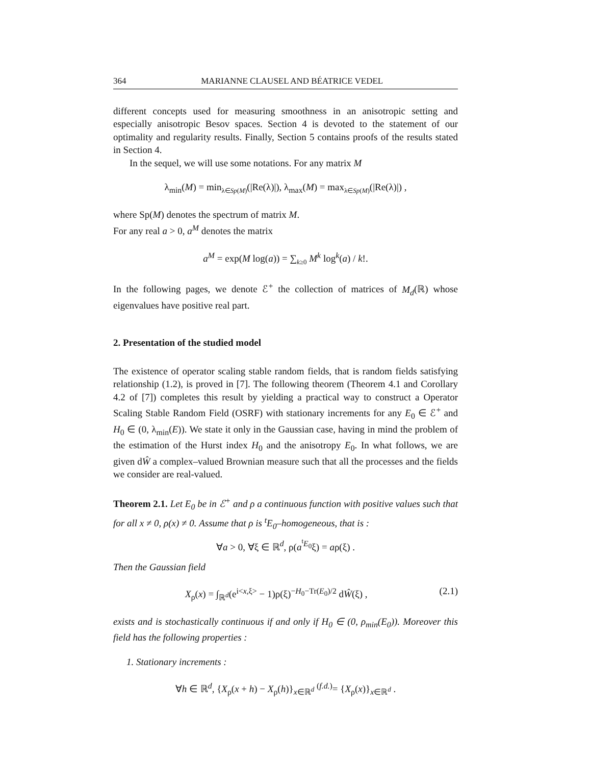364 MARIANNE CLAUSEL AND BÉATRICE VEDEL
different concepts used for measuring smoothness in an anisotropic setting and especially anisotropic Besov spaces. Section 4 is devoted to the statement of our optimality and regularity results. Finally, Section 5 contains proofs of the results stated in Section 4.
In the sequel, we will use some notations. For any matrix M
λ<sub>min</sub>(M) = min<sub>λ∈Sp(M)</sub>(|Re(λ)|), λ<sub>max</sub>(M) = max<sub>λ∈Sp(M)</sub>(|Re(λ)|) ,
where Sp(M) denotes the spectrum of matrix M.
For any real a > 0, a<sup>M</sup> denotes the matrix
a<sup>M</sup> = exp(M log(a)) = ∑<sub>k≥0</sub> M<sup>k</sup> log<sup>k</sup>(a) / k!.
In the following pages, we denote ℰ<sup>+</sup> the collection of matrices of M<sub>d</sub>(ℝ) whose eigenvalues have positive real part.
2. Presentation of the studied model
The existence of operator scaling stable random fields, that is random fields satisfying relationship (1.2), is proved in [7]. The following theorem (Theorem 4.1 and Corollary 4.2 of [7]) completes this result by yielding a practical way to construct a Operator Scaling Stable Random Field (OSRF) with stationary increments for any E<sub>0</sub> ∈ ℰ<sup>+</sup> and H<sub>0</sub> ∈ (0, λ<sub>min</sub>(E)). We state it only in the Gaussian case, having in mind the problem of the estimation of the Hurst index H<sub>0</sub> and the anisotropy E<sub>0</sub>. In what follows, we are given dŴ a complex–valued Brownian measure such that all the processes and the fields we consider are real-valued.
Theorem 2.1. Let E<sub>0</sub> be in ℰ<sup>+</sup> and ρ a continuous function with positive values such that for all x ≠ 0, ρ(x) ≠ 0. Assume that ρ is <sup>t</sup>E<sub>0</sub>–homogeneous, that is :
∀a > 0, ∀ξ ∈ ℝ<sup>d</sup>, ρ(a<sup><sup>t</sup>E<sub>0</sub></sup>ξ) = aρ(ξ) .
Then the Gaussian field
X<sub>ρ</sub>(x) = ∫<sub>ℝ<sup>d</sup></sub>(e<sup>i<x,ξ></sup> − 1)ρ(ξ)<sup>−H<sub>0</sub>−Tr(E<sub>0</sub>)/2</sup> dŴ(ξ) , (2.1)
exists and is stochastically continuous if and only if H<sub>0</sub> ∈ (0, ρ<sub>min</sub>(E<sub>0</sub>)). Moreover this field has the following properties :
1. Stationary increments :
∀h ∈ ℝ<sup>d</sup>, {X<sub>ρ</sub>(x + h) − X<sub>ρ</sub>(h)}<sub>x∈ℝ<sup>d</sup></sub> <sup>(f.d.)</sup>= {X<sub>ρ</sub>(x)}<sub>x∈ℝ<sup>d</sup></sub> .